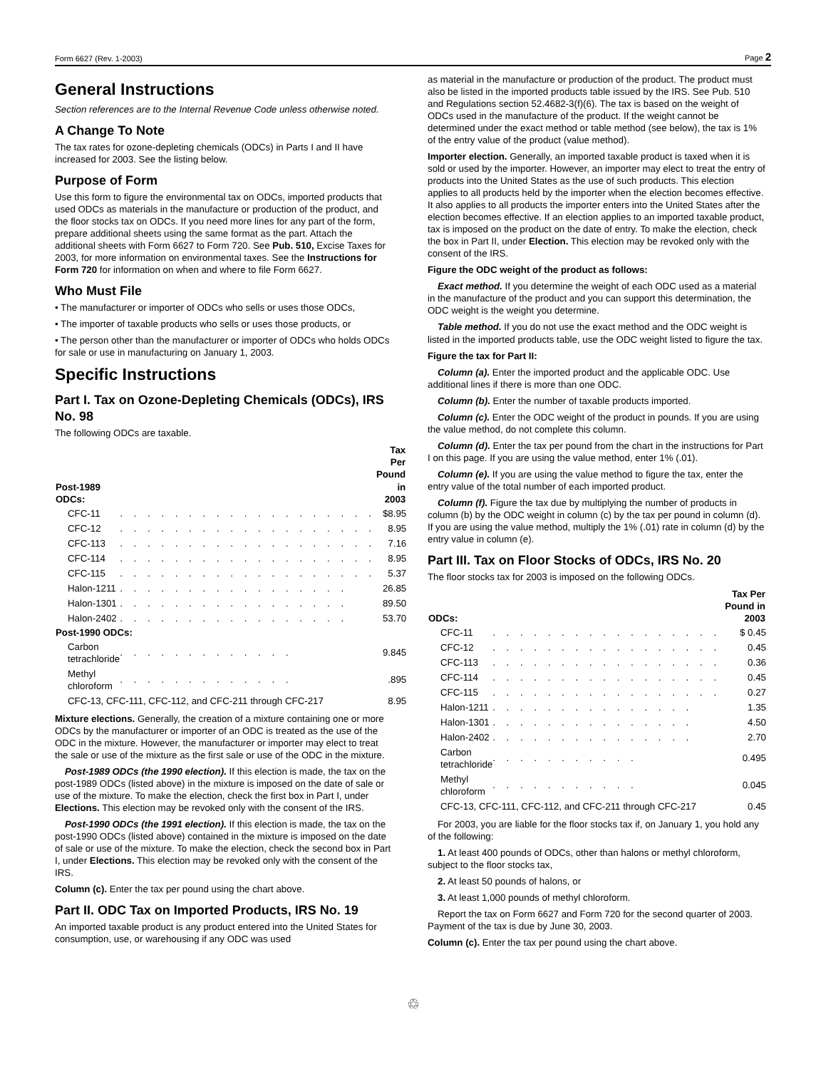Form 6627 (Rev. 1-2003) Page 2
General Instructions
Section references are to the Internal Revenue Code unless otherwise noted.
A Change To Note
The tax rates for ozone-depleting chemicals (ODCs) in Parts I and II have increased for 2003. See the listing below.
Purpose of Form
Use this form to figure the environmental tax on ODCs, imported products that used ODCs as materials in the manufacture or production of the product, and the floor stocks tax on ODCs. If you need more lines for any part of the form, prepare additional sheets using the same format as the part. Attach the additional sheets with Form 6627 to Form 720. See Pub. 510, Excise Taxes for 2003, for more information on environmental taxes. See the Instructions for Form 720 for information on when and where to file Form 6627.
Who Must File
• The manufacturer or importer of ODCs who sells or uses those ODCs,
• The importer of taxable products who sells or uses those products, or
• The person other than the manufacturer or importer of ODCs who holds ODCs for sale or use in manufacturing on January 1, 2003.
Specific Instructions
Part I. Tax on Ozone-Depleting Chemicals (ODCs), IRS No. 98
The following ODCs are taxable.
| Post-1989 ODCs: | | Tax Per Pound in 2003 |
| --- | --- | --- |
| CFC-11 | . . . . . . . . . . . . . . . . . . . | $8.95 |
| CFC-12 | . . . . . . . . . . . . . . . . . . . | 8.95 |
| CFC-113 | . . . . . . . . . . . . . . . . . . . | 7.16 |
| CFC-114 | . . . . . . . . . . . . . . . . . . . | 8.95 |
| CFC-115 | . . . . . . . . . . . . . . . . . . . | 5.37 |
| Halon-1211 | . . . . . . . . . . . . . . . . . | 26.85 |
| Halon-1301 | . . . . . . . . . . . . . . . . . | 89.50 |
| Halon-2402 | . . . . . . . . . . . . . . . . . | 53.70 |
| Post-1990 ODCs: | | |
| Carbon tetrachloride | . . . . . . . . . . . . . | 9.845 |
| Methyl chloroform | . . . . . . . . . . . . . | .895 |
| CFC-13, CFC-111, CFC-112, and CFC-211 through CFC-217 | | 8.95 |
Mixture elections. Generally, the creation of a mixture containing one or more ODCs by the manufacturer or importer of an ODC is treated as the use of the ODC in the mixture. However, the manufacturer or importer may elect to treat the sale or use of the mixture as the first sale or use of the ODC in the mixture.
Post-1989 ODCs (the 1990 election). If this election is made, the tax on the post-1989 ODCs (listed above) in the mixture is imposed on the date of sale or use of the mixture. To make the election, check the first box in Part I, under Elections. This election may be revoked only with the consent of the IRS.
Post-1990 ODCs (the 1991 election). If this election is made, the tax on the post-1990 ODCs (listed above) contained in the mixture is imposed on the date of sale or use of the mixture. To make the election, check the second box in Part I, under Elections. This election may be revoked only with the consent of the IRS.
Column (c). Enter the tax per pound using the chart above.
Part II. ODC Tax on Imported Products, IRS No. 19
An imported taxable product is any product entered into the United States for consumption, use, or warehousing if any ODC was used
as material in the manufacture or production of the product. The product must also be listed in the imported products table issued by the IRS. See Pub. 510 and Regulations section 52.4682-3(f)(6). The tax is based on the weight of ODCs used in the manufacture of the product. If the weight cannot be determined under the exact method or table method (see below), the tax is 1% of the entry value of the product (value method).
Importer election. Generally, an imported taxable product is taxed when it is sold or used by the importer. However, an importer may elect to treat the entry of products into the United States as the use of such products. This election applies to all products held by the importer when the election becomes effective. It also applies to all products the importer enters into the United States after the election becomes effective. If an election applies to an imported taxable product, tax is imposed on the product on the date of entry. To make the election, check the box in Part II, under Election. This election may be revoked only with the consent of the IRS.
Figure the ODC weight of the product as follows:
Exact method. If you determine the weight of each ODC used as a material in the manufacture of the product and you can support this determination, the ODC weight is the weight you determine.
Table method. If you do not use the exact method and the ODC weight is listed in the imported products table, use the ODC weight listed to figure the tax.
Figure the tax for Part II:
Column (a). Enter the imported product and the applicable ODC. Use additional lines if there is more than one ODC.
Column (b). Enter the number of taxable products imported.
Column (c). Enter the ODC weight of the product in pounds. If you are using the value method, do not complete this column.
Column (d). Enter the tax per pound from the chart in the instructions for Part I on this page. If you are using the value method, enter 1% (.01).
Column (e). If you are using the value method to figure the tax, enter the entry value of the total number of each imported product.
Column (f). Figure the tax due by multiplying the number of products in column (b) by the ODC weight in column (c) by the tax per pound in column (d). If you are using the value method, multiply the 1% (.01) rate in column (d) by the entry value in column (e).
Part III. Tax on Floor Stocks of ODCs, IRS No. 20
The floor stocks tax for 2003 is imposed on the following ODCs.
| ODCs: | | Tax Per Pound in 2003 |
| --- | --- | --- |
| CFC-11 | . . . . . . . . . . . . . . . . . | $ 0.45 |
| CFC-12 | . . . . . . . . . . . . . . . . . | 0.45 |
| CFC-113 | . . . . . . . . . . . . . . . . . | 0.36 |
| CFC-114 | . . . . . . . . . . . . . . . . . | 0.45 |
| CFC-115 | . . . . . . . . . . . . . . . . . | 0.27 |
| Halon-1211 | . . . . . . . . . . . . . . . | 1.35 |
| Halon-1301 | . . . . . . . . . . . . . . . | 4.50 |
| Halon-2402 | . . . . . . . . . . . . . . . | 2.70 |
| Carbon tetrachloride | . . . . . . . . . . . | 0.495 |
| Methyl chloroform | . . . . . . . . . . . | 0.045 |
| CFC-13, CFC-111, CFC-112, and CFC-211 through CFC-217 | | 0.45 |
For 2003, you are liable for the floor stocks tax if, on January 1, you hold any of the following:
1. At least 400 pounds of ODCs, other than halons or methyl chloroform, subject to the floor stocks tax,
2. At least 50 pounds of halons, or
3. At least 1,000 pounds of methyl chloroform.
Report the tax on Form 6627 and Form 720 for the second quarter of 2003. Payment of the tax is due by June 30, 2003.
Column (c). Enter the tax per pound using the chart above.
♲